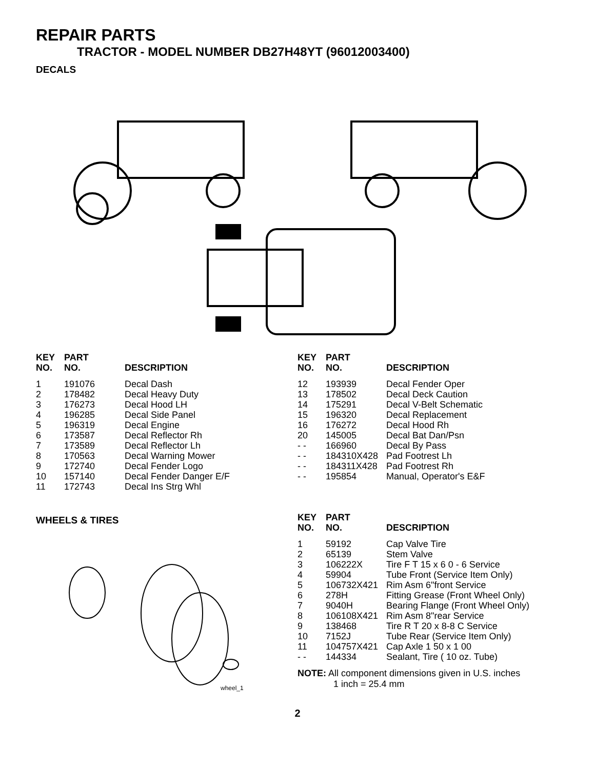REPAIR PARTS
TRACTOR - MODEL NUMBER DB27H48YT (96012003400)
DECALS
| KEY NO. | PART NO. | DESCRIPTION |
| --- | --- | --- |
| 1 | 191076 | Decal Dash |
| 2 | 178482 | Decal Heavy Duty |
| 3 | 176273 | Decal Hood LH |
| 4 | 196285 | Decal Side Panel |
| 5 | 196319 | Decal Engine |
| 6 | 173587 | Decal Reflector Rh |
| 7 | 173589 | Decal Reflector Lh |
| 8 | 170563 | Decal Warning Mower |
| 9 | 172740 | Decal Fender Logo |
| 10 | 157140 | Decal Fender Danger E/F |
| 11 | 172743 | Decal Ins Strg Whl |
| KEY NO. | PART NO. | DESCRIPTION |
| --- | --- | --- |
| 12 | 193939 | Decal Fender Oper |
| 13 | 178502 | Decal Deck Caution |
| 14 | 175291 | Decal V-Belt Schematic |
| 15 | 196320 | Decal Replacement |
| 16 | 176272 | Decal Hood Rh |
| 20 | 145005 | Decal Bat Dan/Psn |
| - - | 166960 | Decal By Pass |
| - - | 184310X428 | Pad Footrest Lh |
| - - | 184311X428 | Pad Footrest Rh |
| - - | 195854 | Manual, Operator's E&F |
WHEELS & TIRES
wheel_1
| KEY NO. | PART NO. | DESCRIPTION |
| --- | --- | --- |
| 1 | 59192 | Cap Valve Tire |
| 2 | 65139 | Stem Valve |
| 3 | 106222X | Tire F T 15 x 6 0 - 6 Service |
| 4 | 59904 | Tube Front (Service Item Only) |
| 5 | 106732X421 | Rim Asm 6"front Service |
| 6 | 278H | Fitting Grease (Front Wheel Only) |
| 7 | 9040H | Bearing Flange (Front Wheel Only) |
| 8 | 106108X421 | Rim Asm 8"rear Service |
| 9 | 138468 | Tire R T 20 x 8-8 C Service |
| 10 | 7152J | Tube Rear (Service Item Only) |
| 11 | 104757X421 | Cap Axle 1 50 x 1 00 |
| - - | 144334 | Sealant, Tire ( 10 oz. Tube) |
NOTE: All component dimensions given in U.S. inches
1 inch = 25.4 mm
2